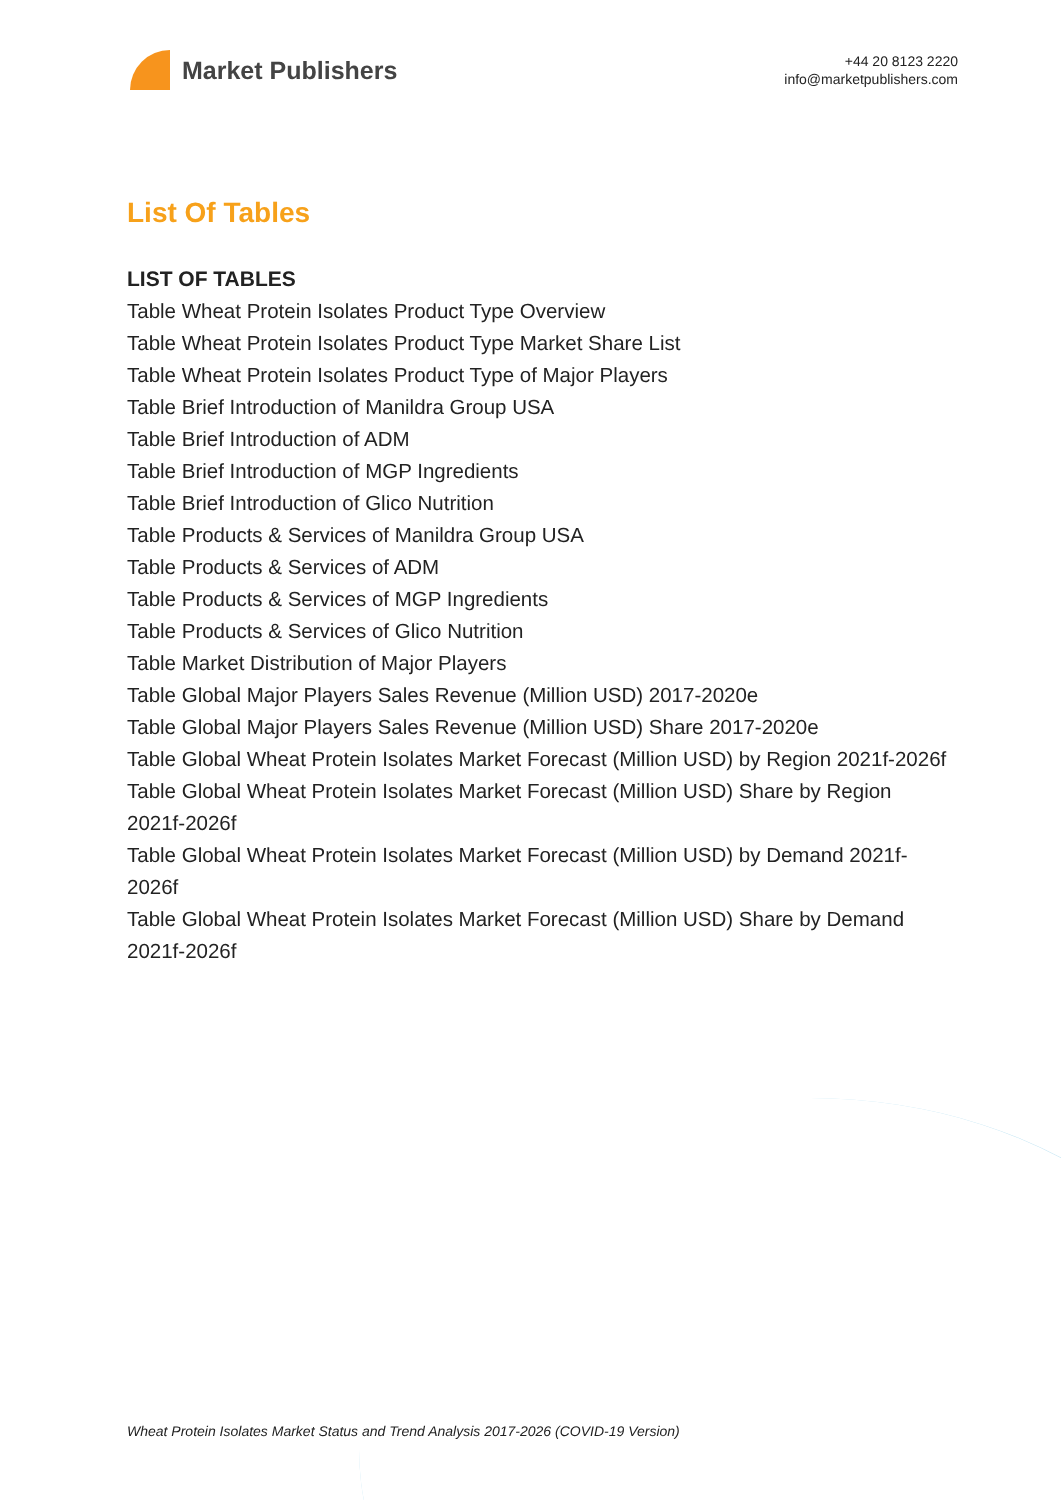Market Publishers
+44 20 8123 2220
info@marketpublishers.com
List Of Tables
LIST OF TABLES
Table Wheat Protein Isolates Product Type Overview
Table Wheat Protein Isolates Product Type Market Share List
Table Wheat Protein Isolates Product Type of Major Players
Table Brief Introduction of Manildra Group USA
Table Brief Introduction of ADM
Table Brief Introduction of MGP Ingredients
Table Brief Introduction of Glico Nutrition
Table Products & Services of Manildra Group USA
Table Products & Services of ADM
Table Products & Services of MGP Ingredients
Table Products & Services of Glico Nutrition
Table Market Distribution of Major Players
Table Global Major Players Sales Revenue (Million USD) 2017-2020e
Table Global Major Players Sales Revenue (Million USD) Share 2017-2020e
Table Global Wheat Protein Isolates Market Forecast (Million USD) by Region 2021f-2026f
Table Global Wheat Protein Isolates Market Forecast (Million USD) Share by Region 2021f-2026f
Table Global Wheat Protein Isolates Market Forecast (Million USD) by Demand 2021f-2026f
Table Global Wheat Protein Isolates Market Forecast (Million USD) Share by Demand 2021f-2026f
Wheat Protein Isolates Market Status and Trend Analysis 2017-2026 (COVID-19 Version)